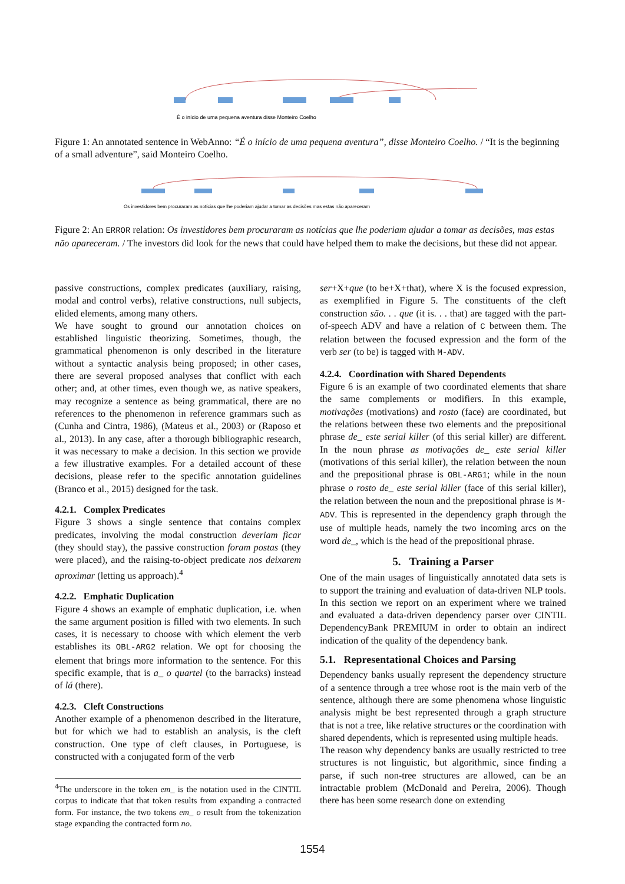É o início de uma pequena aventura disse Monteiro Coelho
Figure 1: An annotated sentence in WebAnno: “É o início de uma pequena aventura”, disse Monteiro Coelho. / “It is the beginning of a small adventure”, said Monteiro Coelho.
Os investidores bem procuraram as notícias que lhe poderiam ajudar a tomar as decisões mas estas não apareceram
Figure 2: An ERROR relation: Os investidores bem procuraram as notícias que lhe poderiam ajudar a tomar as decisões, mas estas não apareceram. / The investors did look for the news that could have helped them to make the decisions, but these did not appear.
passive constructions, complex predicates (auxiliary, raising, modal and control verbs), relative constructions, null subjects, elided elements, among many others.
We have sought to ground our annotation choices on established linguistic theorizing. Sometimes, though, the grammatical phenomenon is only described in the literature without a syntactic analysis being proposed; in other cases, there are several proposed analyses that conflict with each other; and, at other times, even though we, as native speakers, may recognize a sentence as being grammatical, there are no references to the phenomenon in reference grammars such as (Cunha and Cintra, 1986), (Mateus et al., 2003) or (Raposo et al., 2013). In any case, after a thorough bibliographic research, it was necessary to make a decision. In this section we provide a few illustrative examples. For a detailed account of these decisions, please refer to the specific annotation guidelines (Branco et al., 2015) designed for the task.
4.2.1. Complex Predicates
Figure 3 shows a single sentence that contains complex predicates, involving the modal construction deveriam ficar (they should stay), the passive construction foram postas (they were placed), and the raising-to-object predicate nos deixarem aproximar (letting us approach).<sup>4</sup>
4.2.2. Emphatic Duplication
Figure 4 shows an example of emphatic duplication, i.e. when the same argument position is filled with two elements. In such cases, it is necessary to choose with which element the verb establishes its OBL-ARG2 relation. We opt for choosing the element that brings more information to the sentence. For this specific example, that is a_ o quartel (to the barracks) instead of lá (there).
4.2.3. Cleft Constructions
Another example of a phenomenon described in the literature, but for which we had to establish an analysis, is the cleft construction. One type of cleft clauses, in Portuguese, is constructed with a conjugated form of the verb
<sup>4</sup> The underscore in the token em_ is the notation used in the CINTIL corpus to indicate that that token results from expanding a contracted form. For instance, the two tokens em_ o result from the tokenization stage expanding the contracted form no.
ser+X+que (to be+X+that), where X is the focused expression, as exemplified in Figure 5. The constituents of the cleft construction são. . . que (it is. . . that) are tagged with the part-of-speech ADV and have a relation of C between them. The relation between the focused expression and the form of the verb ser (to be) is tagged with M-ADV.
4.2.4. Coordination with Shared Dependents
Figure 6 is an example of two coordinated elements that share the same complements or modifiers. In this example, motivações (motivations) and rosto (face) are coordinated, but the relations between these two elements and the prepositional phrase de_ este serial killer (of this serial killer) are different. In the noun phrase as motivações de_ este serial killer (motivations of this serial killer), the relation between the noun and the prepositional phrase is OBL-ARG1; while in the noun phrase o rosto de_ este serial killer (face of this serial killer), the relation between the noun and the prepositional phrase is M-ADV. This is represented in the dependency graph through the use of multiple heads, namely the two incoming arcs on the word de_, which is the head of the prepositional phrase.
5. Training a Parser
One of the main usages of linguistically annotated data sets is to support the training and evaluation of data-driven NLP tools. In this section we report on an experiment where we trained and evaluated a data-driven dependency parser over CINTIL DependencyBank PREMIUM in order to obtain an indirect indication of the quality of the dependency bank.
5.1. Representational Choices and Parsing
Dependency banks usually represent the dependency structure of a sentence through a tree whose root is the main verb of the sentence, although there are some phenomena whose linguistic analysis might be best represented through a graph structure that is not a tree, like relative structures or the coordination with shared dependents, which is represented using multiple heads.
The reason why dependency banks are usually restricted to tree structures is not linguistic, but algorithmic, since finding a parse, if such non-tree structures are allowed, can be an intractable problem (McDonald and Pereira, 2006). Though there has been some research done on extending
1554